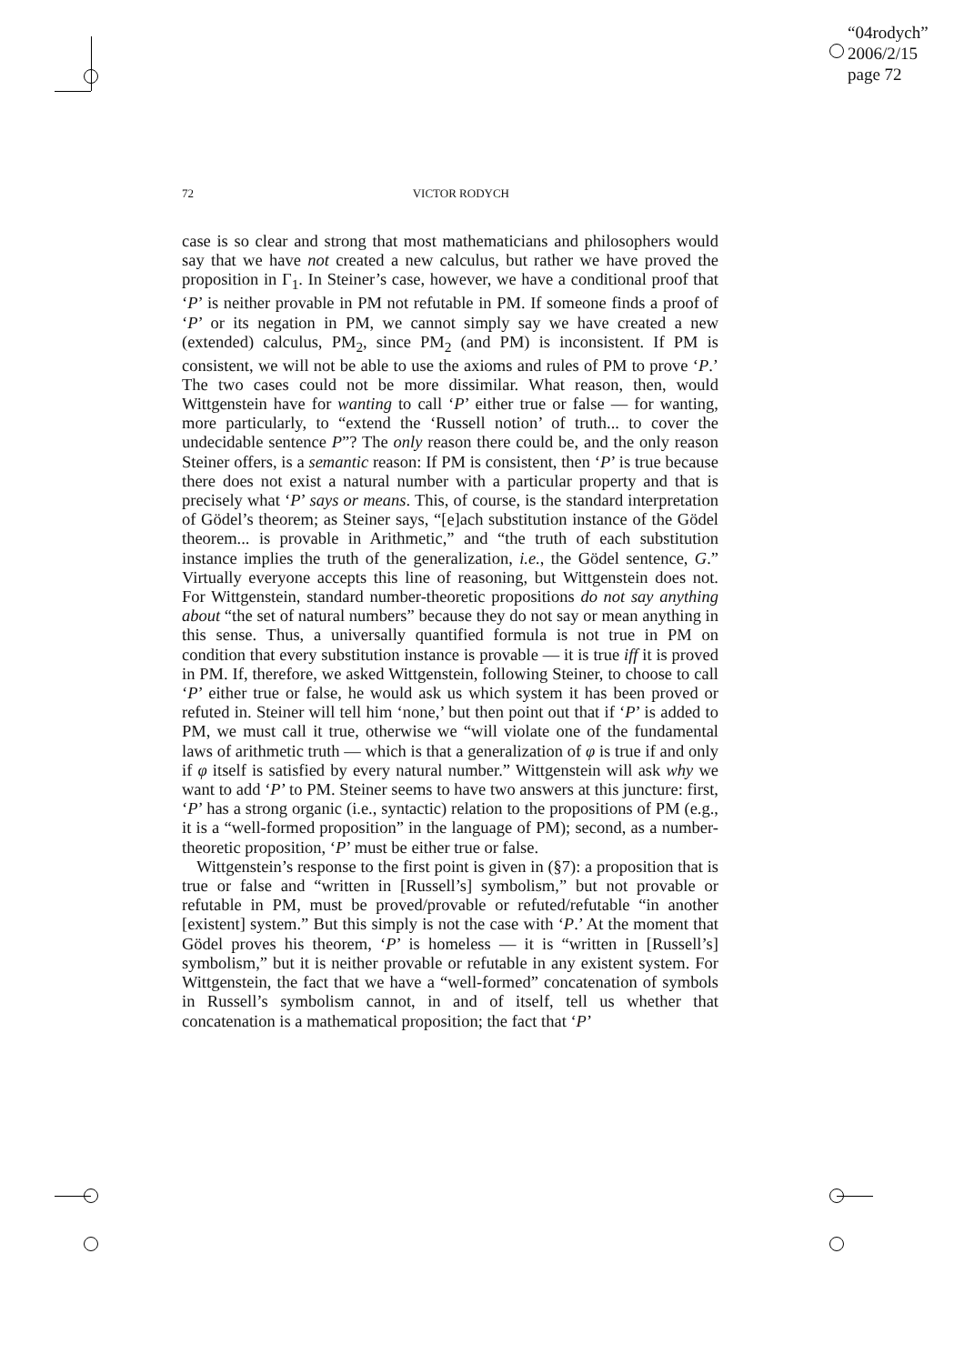“04rodych”
2006/2/15
page 72
72 VICTOR RODYCH
case is so clear and strong that most mathematicians and philosophers would say that we have not created a new calculus, but rather we have proved the proposition in Γ<sub>1</sub>. In Steiner’s case, however, we have a conditional proof that ‘P’ is neither provable in PM not refutable in PM. If someone finds a proof of ‘P’ or its negation in PM, we cannot simply say we have created a new (extended) calculus, PM<sub>2</sub>, since PM<sub>2</sub> (and PM) is inconsistent. If PM is consistent, we will not be able to use the axioms and rules of PM to prove ‘P.’ The two cases could not be more dissimilar. What reason, then, would Wittgenstein have for wanting to call ‘P’ either true or false — for wanting, more particularly, to “extend the ‘Russell notion’ of truth... to cover the undecidable sentence P”? The only reason there could be, and the only reason Steiner offers, is a semantic reason: If PM is consistent, then ‘P’ is true because there does not exist a natural number with a particular property and that is precisely what ‘P’ says or means. This, of course, is the standard interpretation of Gödel’s theorem; as Steiner says, “[e]ach substitution instance of the Gödel theorem... is provable in Arithmetic,” and “the truth of each substitution instance implies the truth of the generalization, i.e., the Gödel sentence, G.” Virtually everyone accepts this line of reasoning, but Wittgenstein does not. For Wittgenstein, standard number-theoretic propositions do not say anything about “the set of natural numbers” because they do not say or mean anything in this sense. Thus, a universally quantified formula is not true in PM on condition that every substitution instance is provable — it is true iff it is proved in PM. If, therefore, we asked Wittgenstein, following Steiner, to choose to call ‘P’ either true or false, he would ask us which system it has been proved or refuted in. Steiner will tell him ‘none,’ but then point out that if ‘P’ is added to PM, we must call it true, otherwise we “will violate one of the fundamental laws of arithmetic truth — which is that a generalization of φ is true if and only if φ itself is satisfied by every natural number.” Wittgenstein will ask why we want to add ‘P’ to PM. Steiner seems to have two answers at this juncture: first, ‘P’ has a strong organic (i.e., syntactic) relation to the propositions of PM (e.g., it is a “well-formed proposition” in the language of PM); second, as a number-theoretic proposition, ‘P’ must be either true or false.
Wittgenstein’s response to the first point is given in (§7): a proposition that is true or false and “written in [Russell’s] symbolism,” but not provable or refutable in PM, must be proved/provable or refuted/refutable “in another [existent] system.” But this simply is not the case with ‘P.’ At the moment that Gödel proves his theorem, ‘P’ is homeless — it is “written in [Russell’s] symbolism,” but it is neither provable or refutable in any existent system. For Wittgenstein, the fact that we have a “well-formed” concatenation of symbols in Russell’s symbolism cannot, in and of itself, tell us whether that concatenation is a mathematical proposition; the fact that ‘P’